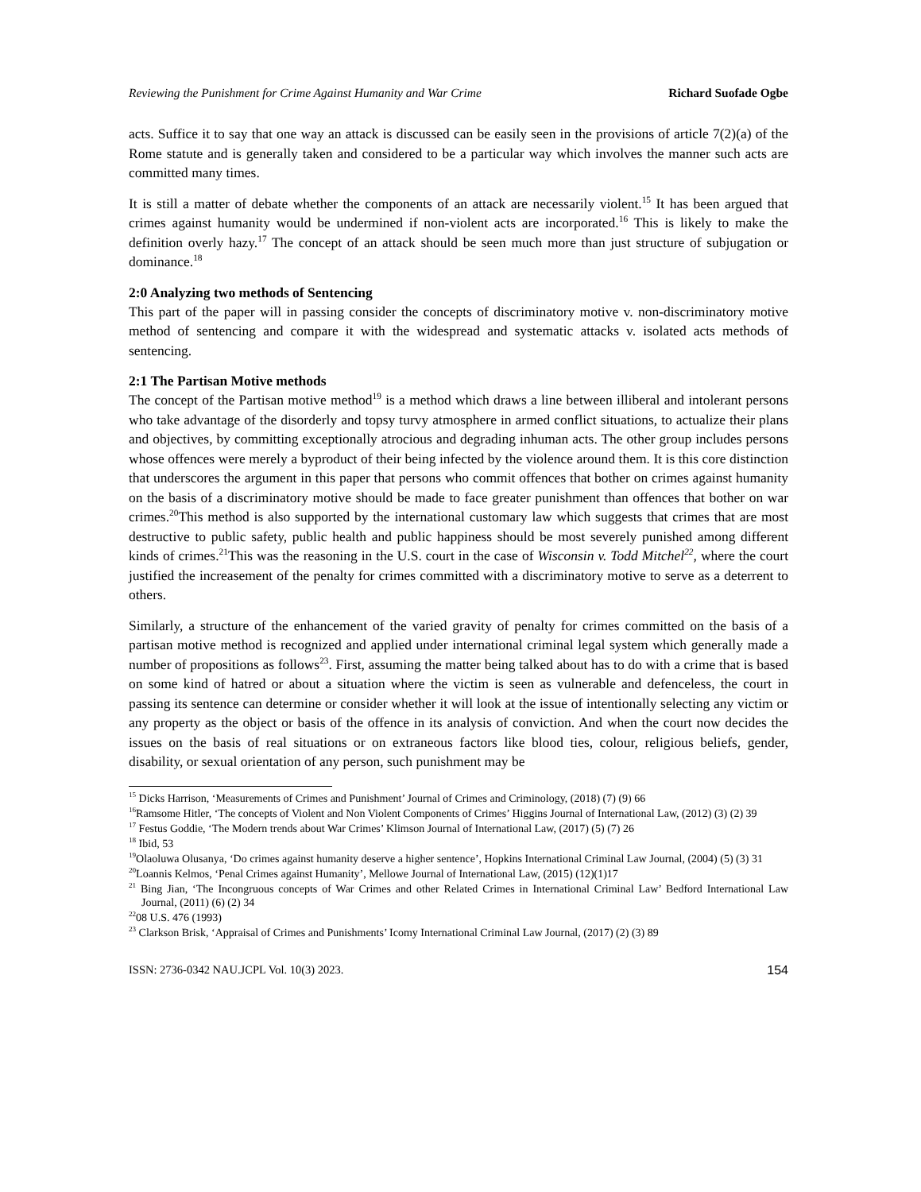Reviewing the Punishment for Crime Against Humanity and War Crime Richard Suofade Ogbe
acts. Suffice it to say that one way an attack is discussed can be easily seen in the provisions of article 7(2)(a) of the Rome statute and is generally taken and considered to be a particular way which involves the manner such acts are committed many times.
It is still a matter of debate whether the components of an attack are necessarily violent.<sup>15</sup> It has been argued that crimes against humanity would be undermined if non-violent acts are incorporated.<sup>16</sup> This is likely to make the definition overly hazy.<sup>17</sup> The concept of an attack should be seen much more than just structure of subjugation or dominance.<sup>18</sup>
2:0 Analyzing two methods of Sentencing
This part of the paper will in passing consider the concepts of discriminatory motive v. non-discriminatory motive method of sentencing and compare it with the widespread and systematic attacks v. isolated acts methods of sentencing.
2:1 The Partisan Motive methods
The concept of the Partisan motive method<sup>19</sup> is a method which draws a line between illiberal and intolerant persons who take advantage of the disorderly and topsy turvy atmosphere in armed conflict situations, to actualize their plans and objectives, by committing exceptionally atrocious and degrading inhuman acts. The other group includes persons whose offences were merely a byproduct of their being infected by the violence around them. It is this core distinction that underscores the argument in this paper that persons who commit offences that bother on crimes against humanity on the basis of a discriminatory motive should be made to face greater punishment than offences that bother on war crimes.<sup>20</sup>This method is also supported by the international customary law which suggests that crimes that are most destructive to public safety, public health and public happiness should be most severely punished among different kinds of crimes.<sup>21</sup>This was the reasoning in the U.S. court in the case of Wisconsin v. Todd Mitchel<sup>22</sup>, where the court justified the increasement of the penalty for crimes committed with a discriminatory motive to serve as a deterrent to others.
Similarly, a structure of the enhancement of the varied gravity of penalty for crimes committed on the basis of a partisan motive method is recognized and applied under international criminal legal system which generally made a number of propositions as follows<sup>23</sup>. First, assuming the matter being talked about has to do with a crime that is based on some kind of hatred or about a situation where the victim is seen as vulnerable and defenceless, the court in passing its sentence can determine or consider whether it will look at the issue of intentionally selecting any victim or any property as the object or basis of the offence in its analysis of conviction. And when the court now decides the issues on the basis of real situations or on extraneous factors like blood ties, colour, religious beliefs, gender, disability, or sexual orientation of any person, such punishment may be
<sup>15</sup> Dicks Harrison, ‘Measurements of Crimes and Punishment’ Journal of Crimes and Criminology, (2018) (7) (9) 66
<sup>16</sup> Ramsome Hitler, ‘The concepts of Violent and Non Violent Components of Crimes’ Higgins Journal of International Law, (2012) (3) (2) 39
<sup>17</sup> Festus Goddie, ‘The Modern trends about War Crimes’ Klimson Journal of International Law, (2017) (5) (7) 26
<sup>18</sup> Ibid, 53
<sup>19</sup> Olaoluwa Olusanya, ‘Do crimes against humanity deserve a higher sentence’, Hopkins International Criminal Law Journal, (2004) (5) (3) 31
<sup>20</sup> Loannis Kelmos, ‘Penal Crimes against Humanity’, Mellowe Journal of International Law, (2015) (12)(1)17
<sup>21</sup> Bing Jian, ‘The Incongruous concepts of War Crimes and other Related Crimes in International Criminal Law’ Bedford International Law Journal, (2011) (6) (2) 34
<sup>22</sup> 08 U.S. 476 (1993)
<sup>23</sup> Clarkson Brisk, ‘Appraisal of Crimes and Punishments’ Icomy International Criminal Law Journal, (2017) (2) (3) 89
ISSN: 2736-0342 NAU.JCPL Vol. 10(3) 2023. 154